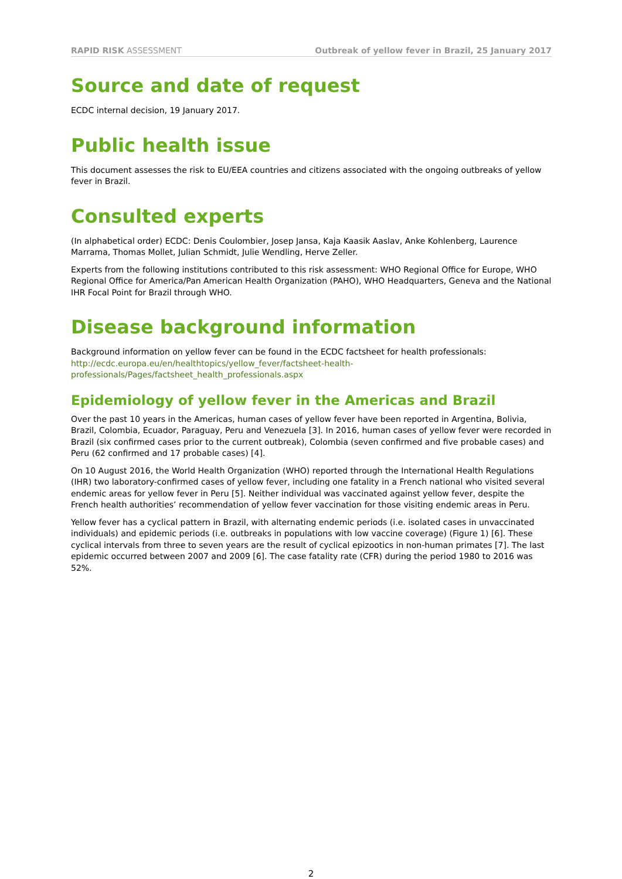RAPID RISK ASSESSMENT Outbreak of yellow fever in Brazil, 25 January 2017
Source and date of request
ECDC internal decision, 19 January 2017.
Public health issue
This document assesses the risk to EU/EEA countries and citizens associated with the ongoing outbreaks of yellow fever in Brazil.
Consulted experts
(In alphabetical order) ECDC: Denis Coulombier, Josep Jansa, Kaja Kaasik Aaslav, Anke Kohlenberg, Laurence Marrama, Thomas Mollet, Julian Schmidt, Julie Wendling, Herve Zeller.
Experts from the following institutions contributed to this risk assessment: WHO Regional Office for Europe, WHO Regional Office for America/Pan American Health Organization (PAHO), WHO Headquarters, Geneva and the National IHR Focal Point for Brazil through WHO.
Disease background information
Background information on yellow fever can be found in the ECDC factsheet for health professionals: http://ecdc.europa.eu/en/healthtopics/yellow_fever/factsheet-health-professionals/Pages/factsheet_health_professionals.aspx
Epidemiology of yellow fever in the Americas and Brazil
Over the past 10 years in the Americas, human cases of yellow fever have been reported in Argentina, Bolivia, Brazil, Colombia, Ecuador, Paraguay, Peru and Venezuela [3]. In 2016, human cases of yellow fever were recorded in Brazil (six confirmed cases prior to the current outbreak), Colombia (seven confirmed and five probable cases) and Peru (62 confirmed and 17 probable cases) [4].
On 10 August 2016, the World Health Organization (WHO) reported through the International Health Regulations (IHR) two laboratory-confirmed cases of yellow fever, including one fatality in a French national who visited several endemic areas for yellow fever in Peru [5]. Neither individual was vaccinated against yellow fever, despite the French health authorities’ recommendation of yellow fever vaccination for those visiting endemic areas in Peru.
Yellow fever has a cyclical pattern in Brazil, with alternating endemic periods (i.e. isolated cases in unvaccinated individuals) and epidemic periods (i.e. outbreaks in populations with low vaccine coverage) (Figure 1) [6]. These cyclical intervals from three to seven years are the result of cyclical epizootics in non-human primates [7]. The last epidemic occurred between 2007 and 2009 [6]. The case fatality rate (CFR) during the period 1980 to 2016 was 52%.
2